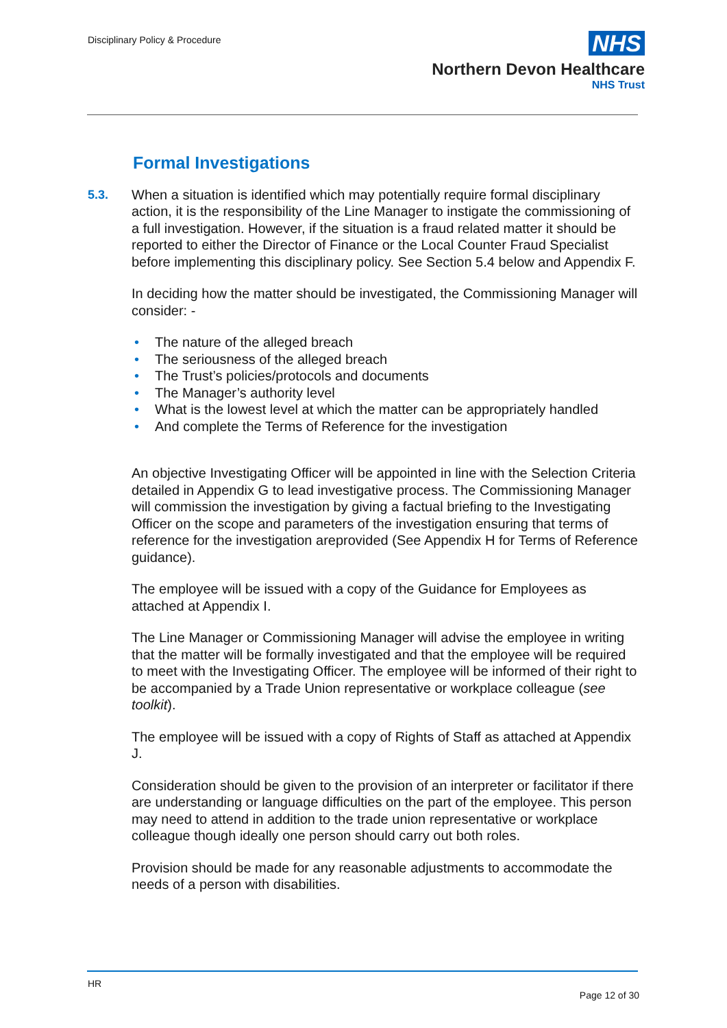Disciplinary Policy & Procedure
NHS
Northern Devon Healthcare
NHS Trust
Formal Investigations
5.3. When a situation is identified which may potentially require formal disciplinary action, it is the responsibility of the Line Manager to instigate the commissioning of a full investigation. However, if the situation is a fraud related matter it should be reported to either the Director of Finance or the Local Counter Fraud Specialist before implementing this disciplinary policy. See Section 5.4 below and Appendix F.
In deciding how the matter should be investigated, the Commissioning Manager will consider: -
• The nature of the alleged breach
• The seriousness of the alleged breach
• The Trust’s policies/protocols and documents
• The Manager’s authority level
• What is the lowest level at which the matter can be appropriately handled
• And complete the Terms of Reference for the investigation
An objective Investigating Officer will be appointed in line with the Selection Criteria detailed in Appendix G to lead investigative process. The Commissioning Manager will commission the investigation by giving a factual briefing to the Investigating Officer on the scope and parameters of the investigation ensuring that terms of reference for the investigation areprovided (See Appendix H for Terms of Reference guidance).
The employee will be issued with a copy of the Guidance for Employees as attached at Appendix I.
The Line Manager or Commissioning Manager will advise the employee in writing that the matter will be formally investigated and that the employee will be required to meet with the Investigating Officer. The employee will be informed of their right to be accompanied by a Trade Union representative or workplace colleague (see toolkit).
The employee will be issued with a copy of Rights of Staff as attached at Appendix J.
Consideration should be given to the provision of an interpreter or facilitator if there are understanding or language difficulties on the part of the employee. This person may need to attend in addition to the trade union representative or workplace colleague though ideally one person should carry out both roles.
Provision should be made for any reasonable adjustments to accommodate the needs of a person with disabilities.
HR
Page 12 of 30